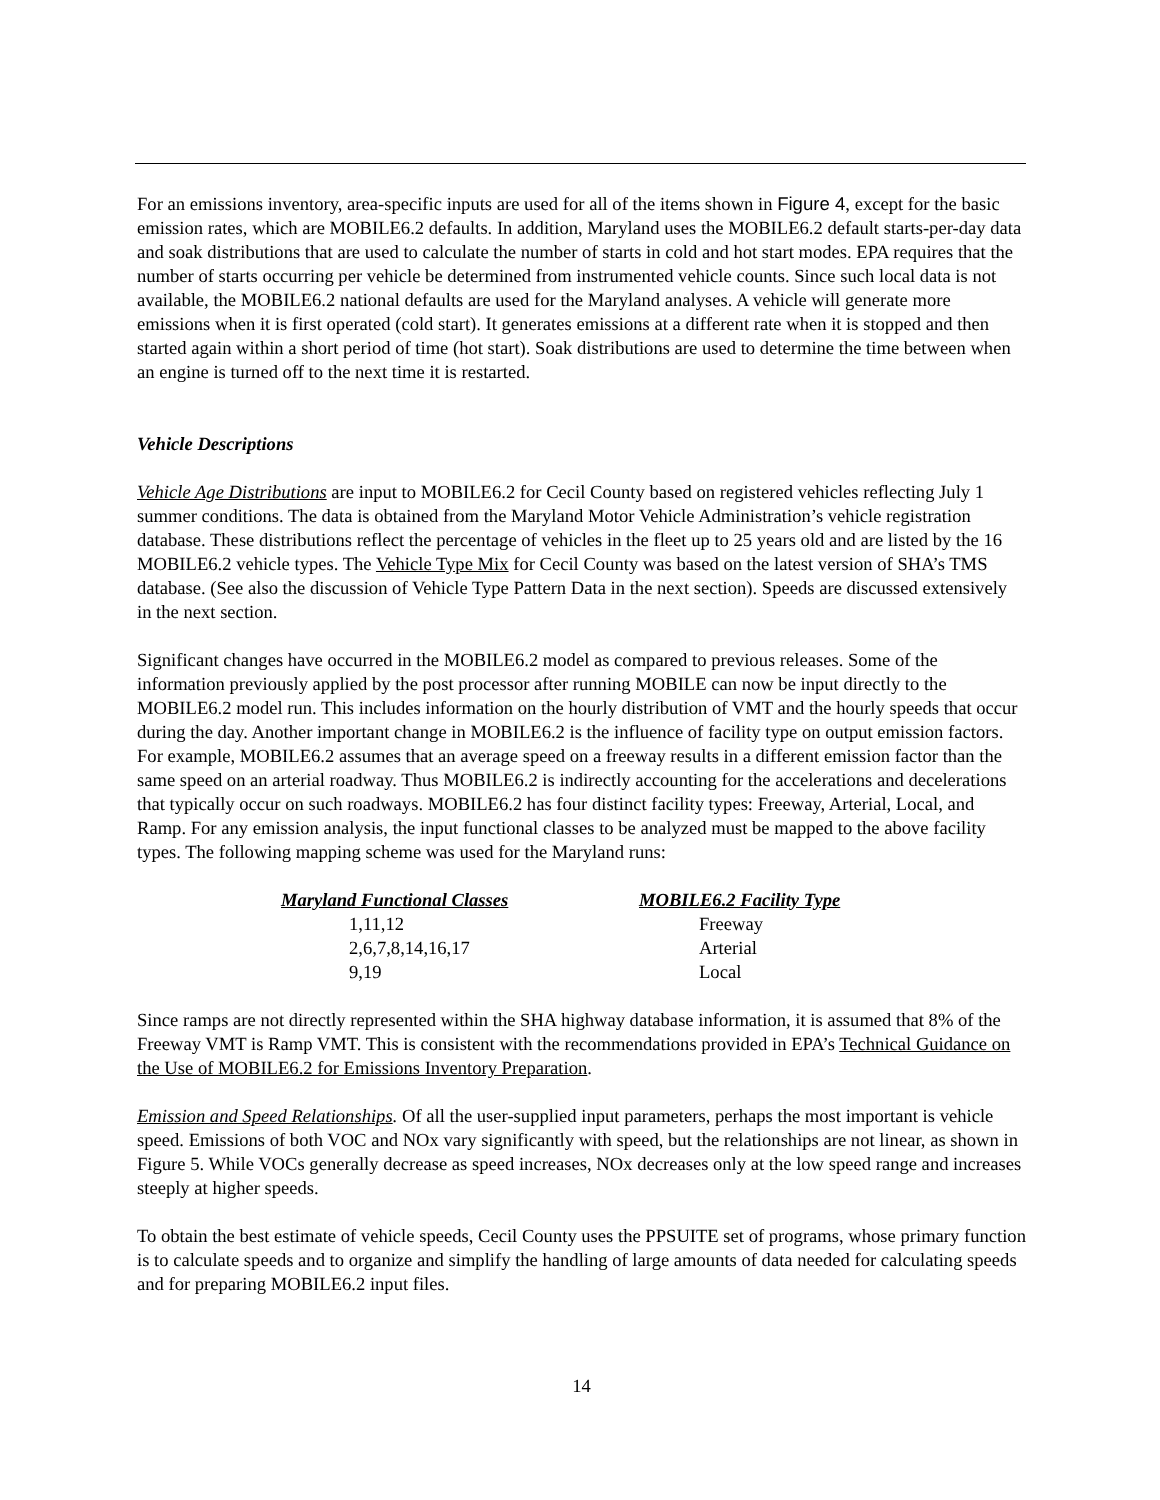For an emissions inventory, area-specific inputs are used for all of the items shown in Figure 4, except for the basic emission rates, which are MOBILE6.2 defaults. In addition, Maryland uses the MOBILE6.2 default starts-per-day data and soak distributions that are used to calculate the number of starts in cold and hot start modes. EPA requires that the number of starts occurring per vehicle be determined from instrumented vehicle counts. Since such local data is not available, the MOBILE6.2 national defaults are used for the Maryland analyses. A vehicle will generate more emissions when it is first operated (cold start). It generates emissions at a different rate when it is stopped and then started again within a short period of time (hot start). Soak distributions are used to determine the time between when an engine is turned off to the next time it is restarted.
Vehicle Descriptions
Vehicle Age Distributions are input to MOBILE6.2 for Cecil County based on registered vehicles reflecting July 1 summer conditions. The data is obtained from the Maryland Motor Vehicle Administration’s vehicle registration database. These distributions reflect the percentage of vehicles in the fleet up to 25 years old and are listed by the 16 MOBILE6.2 vehicle types. The Vehicle Type Mix for Cecil County was based on the latest version of SHA’s TMS database. (See also the discussion of Vehicle Type Pattern Data in the next section). Speeds are discussed extensively in the next section.
Significant changes have occurred in the MOBILE6.2 model as compared to previous releases. Some of the information previously applied by the post processor after running MOBILE can now be input directly to the MOBILE6.2 model run. This includes information on the hourly distribution of VMT and the hourly speeds that occur during the day. Another important change in MOBILE6.2 is the influence of facility type on output emission factors. For example, MOBILE6.2 assumes that an average speed on a freeway results in a different emission factor than the same speed on an arterial roadway. Thus MOBILE6.2 is indirectly accounting for the accelerations and decelerations that typically occur on such roadways. MOBILE6.2 has four distinct facility types: Freeway, Arterial, Local, and Ramp. For any emission analysis, the input functional classes to be analyzed must be mapped to the above facility types. The following mapping scheme was used for the Maryland runs:
| Maryland Functional Classes | MOBILE6.2 Facility Type |
| --- | --- |
| 1,11,12 | Freeway |
| 2,6,7,8,14,16,17 | Arterial |
| 9,19 | Local |
Since ramps are not directly represented within the SHA highway database information, it is assumed that 8% of the Freeway VMT is Ramp VMT. This is consistent with the recommendations provided in EPA’s Technical Guidance on the Use of MOBILE6.2 for Emissions Inventory Preparation.
Emission and Speed Relationships. Of all the user-supplied input parameters, perhaps the most important is vehicle speed. Emissions of both VOC and NOx vary significantly with speed, but the relationships are not linear, as shown in Figure 5. While VOCs generally decrease as speed increases, NOx decreases only at the low speed range and increases steeply at higher speeds.
To obtain the best estimate of vehicle speeds, Cecil County uses the PPSUITE set of programs, whose primary function is to calculate speeds and to organize and simplify the handling of large amounts of data needed for calculating speeds and for preparing MOBILE6.2 input files.
14